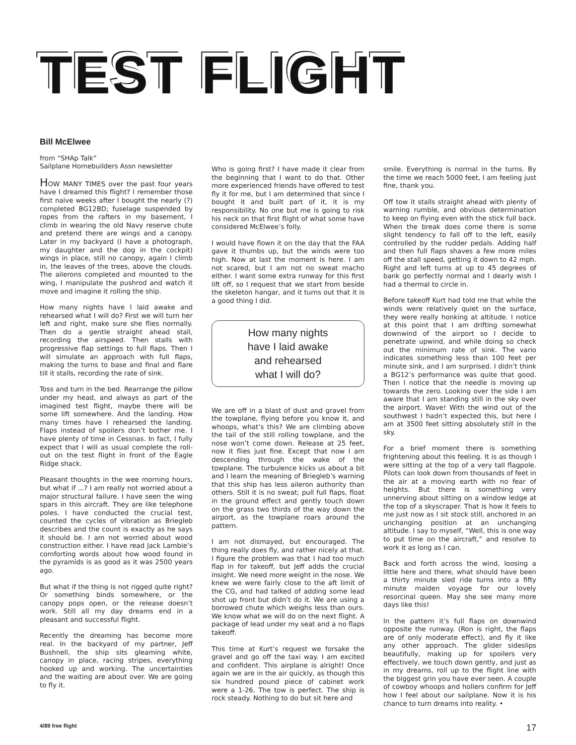TEST FLIGHT
Bill McElwee
from “SHAp Talk”
Sailplane Homebuilders Assn newsletter
HOW MANY TIMES over the past four years have I dreamed this flight? I remember those first naive weeks after I bought the nearly (?) completed BG12BD; fuselage suspended by ropes from the rafters in my basement, I climb in wearing the old Navy reserve chute and pretend there are wings and a canopy. Later in my backyard (I have a photograph, my daughter and the dog in the cockpit) wings in place, still no canopy, again I climb in, the leaves of the trees, above the clouds. The ailerons completed and mounted to the wing, I manipulate the pushrod and watch it move and imagine it rolling the ship.
How many nights have I laid awake and rehearsed what I will do? First we will turn her left and right, make sure she flies normally. Then do a gentle straight ahead stall, recording the airspeed. Then stalls with progressive flap settings to full flaps. Then I will simulate an approach with full flaps, making the turns to base and final and flare till it stalls, recording the rate of sink.
Toss and turn in the bed. Rearrange the pillow under my head, and always as part of the imagined test flight, maybe there will be some lift somewhere. And the landing. How many times have I rehearsed the landing. Flaps instead of spoilers don’t bother me. I have plenty of time in Cessnas. In fact, I fully expect that I will as usual complete the roll-out on the test flight in front of the Eagle Ridge shack.
Pleasant thoughts in the wee morning hours, but what if ...? I am really not worried about a major structural failure. I have seen the wing spars in this aircraft. They are like telephone poles. I have conducted the crucial test, counted the cycles of vibration as Briegleb describes and the count is exactly as he says it should be. I am not worried about wood construction either. I have read Jack Lambie’s comforting words about how wood found in the pyramids is as good as it was 2500 years ago.
But what if the thing is not rigged quite right? Or something binds somewhere, or the canopy pops open, or the release doesn’t work. Still all my day dreams end in a pleasant and successful flight.
Recently the dreaming has become more real. In the backyard of my partner, Jeff Bushnell, the ship sits gleaming white, canopy in place, racing stripes, everything hooked up and working. The uncertainties and the waiting are about over. We are going to fly it.
Who is going first? I have made it clear from the beginning that I want to do that. Other more experienced friends have offered to test fly it for me, but I am determined that since I bought it and built part of it, it is my responsibility. No one but me is going to risk his neck on that first flight of what some have considered McElwee’s folly.
I would have flown it on the day that the FAA gave it thumbs up, but the winds were too high. Now at last the moment is here. I am not scared, but I am not no sweat macho either. I want some extra runway for this first lift off, so I request that we start from beside the skeleton hangar, and it turns out that it is a good thing I did.
How many nights
have I laid awake
and rehearsed
what I will do?
We are off in a blast of dust and gravel from the towplane, flying before you know it, and whoops, what’s this? We are climbing above the tail of the still rolling towplane, and the nose won’t come down. Release at 25 feet, now it flies just fine. Except that now I am descending through the wake of the towplane. The turbulence kicks us about a bit and I learn the meaning of Briegleb’s warning that this ship has less aileron authority than others. Still it is no sweat; pull full flaps, float in the ground effect and gently touch down on the grass two thirds of the way down the airport, as the towplane roars around the pattern.
I am not dismayed, but encouraged. The thing really does fly, and rather nicely at that. I figure the problem was that I had too much flap in for takeoff, but Jeff adds the crucial insight. We need more weight in the nose. We knew we were fairly close to the aft limit of the CG, and had talked of adding some lead shot up front but didn’t do it. We are using a borrowed chute which weighs less than ours. We know what we will do on the next flight. A package of lead under my seat and a no flaps takeoff.
This time at Kurt’s request we forsake the gravel and go off the taxi way. I am excited and confident. This airplane is alright! Once again we are in the air quickly, as though this six hundred pound piece of cabinet work were a 1-26. The tow is perfect. The ship is rock steady. Nothing to do but sit here and
smile. Everything is normal in the turns. By the time we reach 5000 feet, I am feeling just fine, thank you.
Off tow it stalls straight ahead with plenty of warning rumble, and obvious determination to keep on flying even with the stick full back. When the break does come there is some slight tendency to fall off to the left, easily controlled by the rudder pedals. Adding half and then full flaps shaves a few more miles off the stall speed, getting it down to 42 mph. Right and left turns at up to 45 degrees of bank go perfectly normal and I dearly wish I had a thermal to circle in.
Before takeoff Kurt had told me that while the winds were relatively quiet on the surface, they were really honking at altitude. I notice at this point that I am drifting somewhat downwind of the airport so I decide to penetrate upwind, and while doing so check out the minimum rate of sink. The vario indicates something less than 100 feet per minute sink, and I am surprised. I didn’t think a BG12’s performance was quite that good. Then I notice that the needle is moving up towards the zero. Looking over the side I am aware that I am standing still in the sky over the airport. Wave! With the wind out of the southwest I hadn’t expected this, but here I am at 3500 feet sitting absolutely still in the sky.
For a brief moment there is something frightening about this feeling. It is as though I were sitting at the top of a very tall flagpole. Pilots can look down from thousands of feet in the air at a moving earth with no fear of heights. But there is something very unnerving about sitting on a window ledge at the top of a skyscraper. That is how it feels to me just now as I sit stock still, anchored in an unchanging position at an unchanging altitude. I say to myself, “Well, this is one way to put time on the aircraft,” and resolve to work it as long as I can.
Back and forth across the wind, loosing a little here and there, what should have been a thirty minute sled ride turns into a fifty minute maiden voyage for our lovely resorcinal queen. May she see many more days like this!
In the pattern it’s full flaps on downwind opposite the runway. (Ron is right, the flaps are of only moderate effect), and fly it like any other approach. The glider sideslips beautifully, making up for spoilers very effectively, we touch down gently, and just as in my dreams, roll up to the flight line with the biggest grin you have ever seen. A couple of cowboy whoops and hollers confirm for Jeff how I feel about our sailplane. Now it is his chance to turn dreams into reality. •
4/89 free flight 17